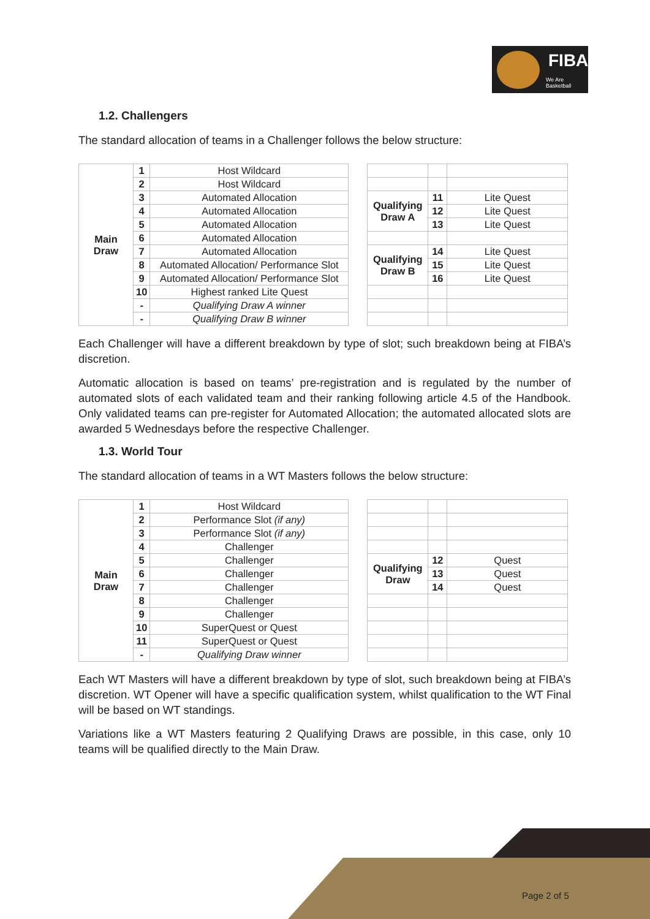FIBA
We Are Basketball
1.2. Challengers
The standard allocation of teams in a Challenger follows the below structure:
| Main Draw | 1 | Host Wildcard | | | | |
| | 2 | Host Wildcard | | | | |
| | 3 | Automated Allocation | | Qualifying Draw A | 11 | Lite Quest |
| | 4 | Automated Allocation | | | 12 | Lite Quest |
| | 5 | Automated Allocation | | | 13 | Lite Quest |
| | 6 | Automated Allocation | | | | |
| | 7 | Automated Allocation | | Qualifying Draw B | 14 | Lite Quest |
| | 8 | Automated Allocation/ Performance Slot | | | 15 | Lite Quest |
| | 9 | Automated Allocation/ Performance Slot | | | 16 | Lite Quest |
| | 10 | Highest ranked Lite Quest | | | | |
| | - | Qualifying Draw A winner | | | | |
| | - | Qualifying Draw B winner | | | | |
Each Challenger will have a different breakdown by type of slot; such breakdown being at FIBA’s discretion.
Automatic allocation is based on teams’ pre-registration and is regulated by the number of automated slots of each validated team and their ranking following article 4.5 of the Handbook. Only validated teams can pre-register for Automated Allocation; the automated allocated slots are awarded 5 Wednesdays before the respective Challenger.
1.3. World Tour
The standard allocation of teams in a WT Masters follows the below structure:
| Main Draw | 1 | Host Wildcard | | | | |
| | 2 | Performance Slot (if any) | | | | |
| | 3 | Performance Slot (if any) | | | | |
| | 4 | Challenger | | | | |
| | 5 | Challenger | | Qualifying Draw | 12 | Quest |
| | 6 | Challenger | | | 13 | Quest |
| | 7 | Challenger | | | 14 | Quest |
| | 8 | Challenger | | | | |
| | 9 | Challenger | | | | |
| | 10 | SuperQuest or Quest | | | | |
| | 11 | SuperQuest or Quest | | | | |
| | - | Qualifying Draw winner | | | | |
Each WT Masters will have a different breakdown by type of slot, such breakdown being at FIBA’s discretion. WT Opener will have a specific qualification system, whilst qualification to the WT Final will be based on WT standings.
Variations like a WT Masters featuring 2 Qualifying Draws are possible, in this case, only 10 teams will be qualified directly to the Main Draw.
Page 2 of 5